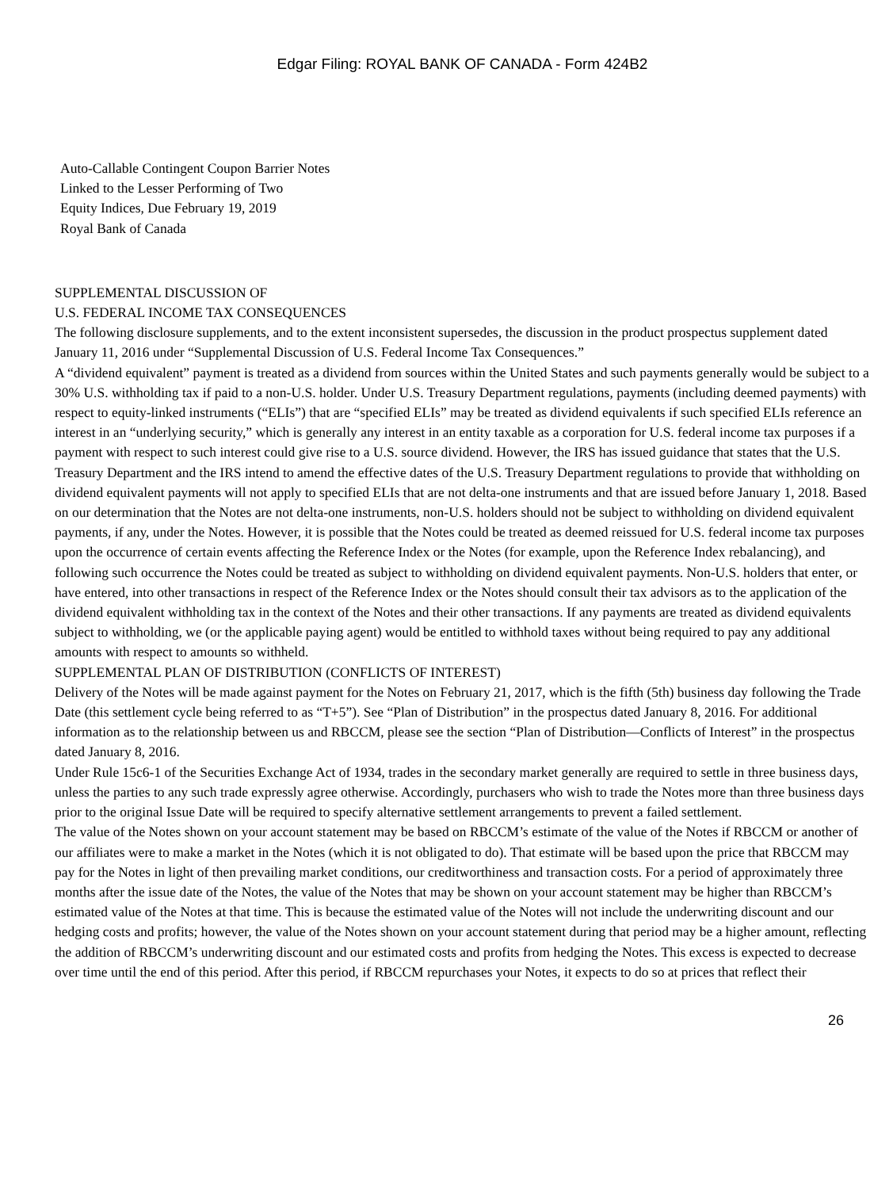Edgar Filing: ROYAL BANK OF CANADA - Form 424B2
Auto-Callable Contingent Coupon Barrier Notes
Linked to the Lesser Performing of Two
Equity Indices, Due February 19, 2019
Royal Bank of Canada
SUPPLEMENTAL DISCUSSION OF
U.S. FEDERAL INCOME TAX CONSEQUENCES
The following disclosure supplements, and to the extent inconsistent supersedes, the discussion in the product prospectus supplement dated January 11, 2016 under “Supplemental Discussion of U.S. Federal Income Tax Consequences.”
A “dividend equivalent” payment is treated as a dividend from sources within the United States and such payments generally would be subject to a 30% U.S. withholding tax if paid to a non-U.S. holder. Under U.S. Treasury Department regulations, payments (including deemed payments) with respect to equity-linked instruments (“ELIs”) that are “specified ELIs” may be treated as dividend equivalents if such specified ELIs reference an interest in an “underlying security,” which is generally any interest in an entity taxable as a corporation for U.S. federal income tax purposes if a payment with respect to such interest could give rise to a U.S. source dividend. However, the IRS has issued guidance that states that the U.S. Treasury Department and the IRS intend to amend the effective dates of the U.S. Treasury Department regulations to provide that withholding on dividend equivalent payments will not apply to specified ELIs that are not delta-one instruments and that are issued before January 1, 2018. Based on our determination that the Notes are not delta-one instruments, non-U.S. holders should not be subject to withholding on dividend equivalent payments, if any, under the Notes. However, it is possible that the Notes could be treated as deemed reissued for U.S. federal income tax purposes upon the occurrence of certain events affecting the Reference Index or the Notes (for example, upon the Reference Index rebalancing), and following such occurrence the Notes could be treated as subject to withholding on dividend equivalent payments. Non-U.S. holders that enter, or have entered, into other transactions in respect of the Reference Index or the Notes should consult their tax advisors as to the application of the dividend equivalent withholding tax in the context of the Notes and their other transactions. If any payments are treated as dividend equivalents subject to withholding, we (or the applicable paying agent) would be entitled to withhold taxes without being required to pay any additional amounts with respect to amounts so withheld.
SUPPLEMENTAL PLAN OF DISTRIBUTION (CONFLICTS OF INTEREST)
Delivery of the Notes will be made against payment for the Notes on February 21, 2017, which is the fifth (5th) business day following the Trade Date (this settlement cycle being referred to as “T+5”). See “Plan of Distribution” in the prospectus dated January 8, 2016. For additional information as to the relationship between us and RBCCM, please see the section “Plan of Distribution—Conflicts of Interest” in the prospectus dated January 8, 2016.
Under Rule 15c6-1 of the Securities Exchange Act of 1934, trades in the secondary market generally are required to settle in three business days, unless the parties to any such trade expressly agree otherwise. Accordingly, purchasers who wish to trade the Notes more than three business days prior to the original Issue Date will be required to specify alternative settlement arrangements to prevent a failed settlement.
The value of the Notes shown on your account statement may be based on RBCCM’s estimate of the value of the Notes if RBCCM or another of our affiliates were to make a market in the Notes (which it is not obligated to do). That estimate will be based upon the price that RBCCM may pay for the Notes in light of then prevailing market conditions, our creditworthiness and transaction costs. For a period of approximately three months after the issue date of the Notes, the value of the Notes that may be shown on your account statement may be higher than RBCCM’s estimated value of the Notes at that time. This is because the estimated value of the Notes will not include the underwriting discount and our hedging costs and profits; however, the value of the Notes shown on your account statement during that period may be a higher amount, reflecting the addition of RBCCM’s underwriting discount and our estimated costs and profits from hedging the Notes. This excess is expected to decrease over time until the end of this period. After this period, if RBCCM repurchases your Notes, it expects to do so at prices that reflect their
26